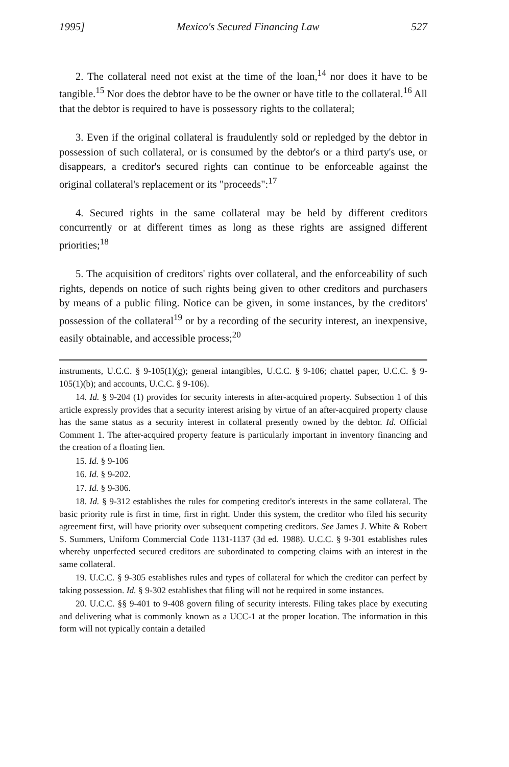1995] Mexico's Secured Financing Law 527
2. The collateral need not exist at the time of the loan,<sup>14</sup> nor does it have to be tangible.<sup>15</sup> Nor does the debtor have to be the owner or have title to the collateral.<sup>16</sup> All that the debtor is required to have is possessory rights to the collateral;
3. Even if the original collateral is fraudulently sold or repledged by the debtor in possession of such collateral, or is consumed by the debtor's or a third party's use, or disappears, a creditor's secured rights can continue to be enforceable against the original collateral's replacement or its "proceeds":<sup>17</sup>
4. Secured rights in the same collateral may be held by different creditors concurrently or at different times as long as these rights are assigned different priorities;<sup>18</sup>
5. The acquisition of creditors' rights over collateral, and the enforceability of such rights, depends on notice of such rights being given to other creditors and purchasers by means of a public filing. Notice can be given, in some instances, by the creditors' possession of the collateral<sup>19</sup> or by a recording of the security interest, an inexpensive, easily obtainable, and accessible process;<sup>20</sup>
instruments, U.C.C. § 9-105(1)(g); general intangibles, U.C.C. § 9-106; chattel paper, U.C.C. § 9-105(1)(b); and accounts, U.C.C. § 9-106).
14. Id. § 9-204 (1) provides for security interests in after-acquired property. Subsection 1 of this article expressly provides that a security interest arising by virtue of an after-acquired property clause has the same status as a security interest in collateral presently owned by the debtor. Id. Official Comment 1. The after-acquired property feature is particularly important in inventory financing and the creation of a floating lien.
15. Id. § 9-106
16. Id. § 9-202.
17. Id. § 9-306.
18. Id. § 9-312 establishes the rules for competing creditor's interests in the same collateral. The basic priority rule is first in time, first in right. Under this system, the creditor who filed his security agreement first, will have priority over subsequent competing creditors. See James J. White & Robert S. Summers, Uniform Commercial Code 1131-1137 (3d ed. 1988). U.C.C. § 9-301 establishes rules whereby unperfected secured creditors are subordinated to competing claims with an interest in the same collateral.
19. U.C.C. § 9-305 establishes rules and types of collateral for which the creditor can perfect by taking possession. Id. § 9-302 establishes that filing will not be required in some instances.
20. U.C.C. §§ 9-401 to 9-408 govern filing of security interests. Filing takes place by executing and delivering what is commonly known as a UCC-1 at the proper location. The information in this form will not typically contain a detailed